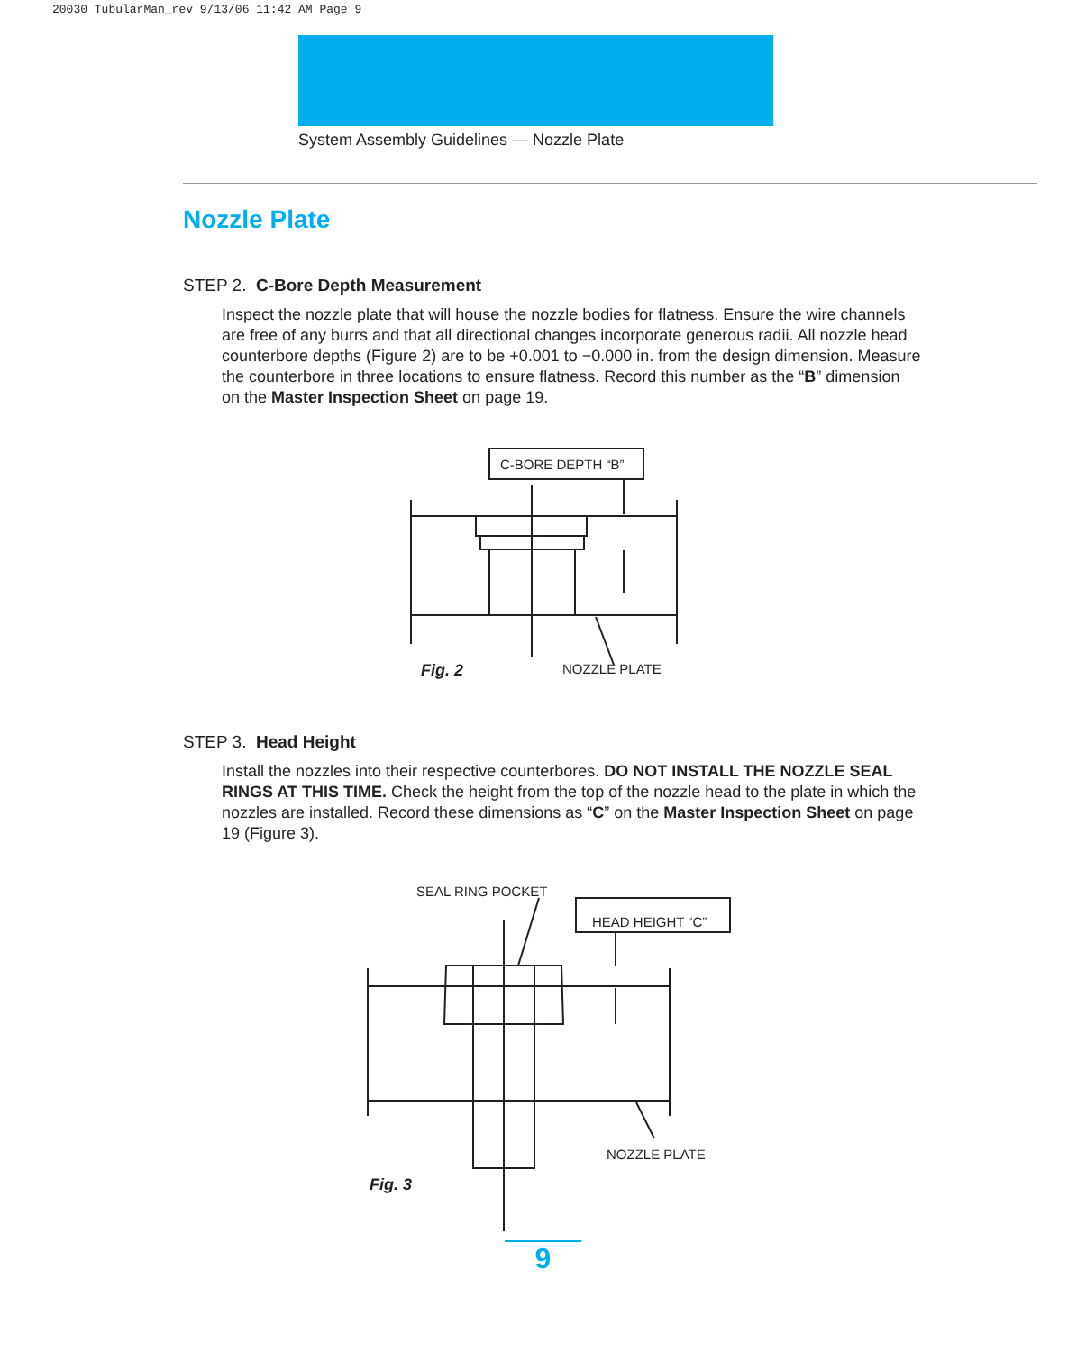20030 TubularMan_rev 9/13/06 11:42 AM Page 9
System Assembly Guidelines — Nozzle Plate
Nozzle Plate
STEP 2. C-Bore Depth Measurement
Inspect the nozzle plate that will house the nozzle bodies for flatness. Ensure the wire channels are free of any burrs and that all directional changes incorporate generous radii. All nozzle head counterbore depths (Figure 2) are to be +0.001 to −0.000 in. from the design dimension. Measure the counterbore in three locations to ensure flatness. Record this number as the “B” dimension on the Master Inspection Sheet on page 19.
C-BORE DEPTH “B”
Fig. 2 NOZZLE PLATE
STEP 3. Head Height
Install the nozzles into their respective counterbores. DO NOT INSTALL THE NOZZLE SEAL RINGS AT THIS TIME. Check the height from the top of the nozzle head to the plate in which the nozzles are installed. Record these dimensions as “C” on the Master Inspection Sheet on page 19 (Figure 3).
SEAL RING POCKET
HEAD HEIGHT “C”
NOZZLE PLATE
Fig. 3
9